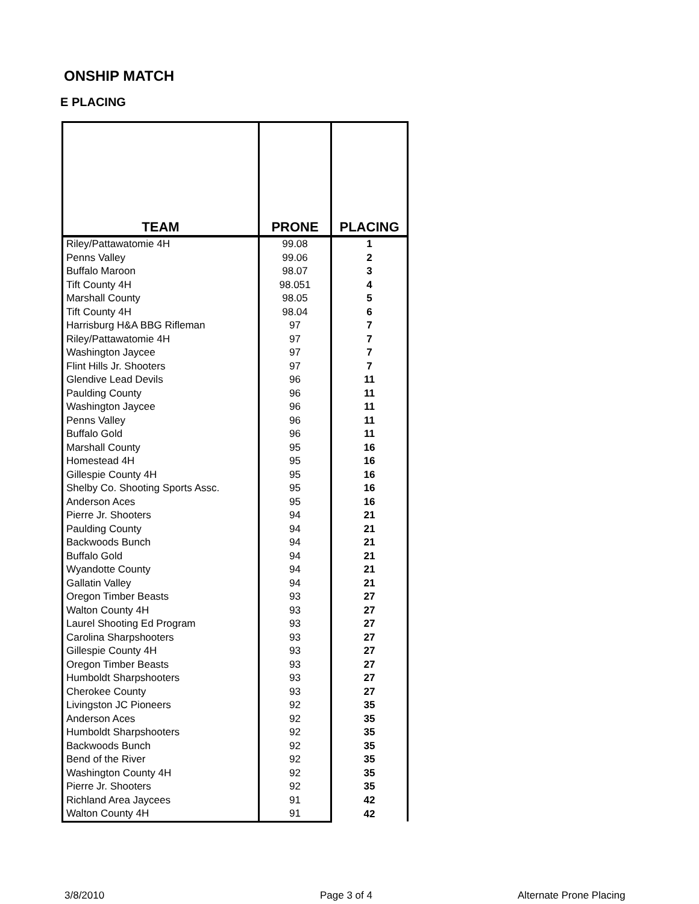ONSHIP MATCH
E PLACING
| TEAM | PRONE | PLACING |
| --- | --- | --- |
| Riley/Pattawatomie 4H | 99.08 | 1 |
| Penns Valley | 99.06 | 2 |
| Buffalo Maroon | 98.07 | 3 |
| Tift County 4H | 98.051 | 4 |
| Marshall County | 98.05 | 5 |
| Tift County 4H | 98.04 | 6 |
| Harrisburg H&A BBG Rifleman | 97 | 7 |
| Riley/Pattawatomie 4H | 97 | 7 |
| Washington Jaycee | 97 | 7 |
| Flint Hills Jr. Shooters | 97 | 7 |
| Glendive Lead Devils | 96 | 11 |
| Paulding County | 96 | 11 |
| Washington Jaycee | 96 | 11 |
| Penns Valley | 96 | 11 |
| Buffalo Gold | 96 | 11 |
| Marshall County | 95 | 16 |
| Homestead 4H | 95 | 16 |
| Gillespie County 4H | 95 | 16 |
| Shelby Co. Shooting Sports Assc. | 95 | 16 |
| Anderson Aces | 95 | 16 |
| Pierre Jr. Shooters | 94 | 21 |
| Paulding County | 94 | 21 |
| Backwoods Bunch | 94 | 21 |
| Buffalo Gold | 94 | 21 |
| Wyandotte County | 94 | 21 |
| Gallatin Valley | 94 | 21 |
| Oregon Timber Beasts | 93 | 27 |
| Walton County 4H | 93 | 27 |
| Laurel Shooting Ed Program | 93 | 27 |
| Carolina Sharpshooters | 93 | 27 |
| Gillespie County 4H | 93 | 27 |
| Oregon Timber Beasts | 93 | 27 |
| Humboldt Sharpshooters | 93 | 27 |
| Cherokee County | 93 | 27 |
| Livingston JC Pioneers | 92 | 35 |
| Anderson Aces | 92 | 35 |
| Humboldt Sharpshooters | 92 | 35 |
| Backwoods Bunch | 92 | 35 |
| Bend of the River | 92 | 35 |
| Washington County 4H | 92 | 35 |
| Pierre Jr. Shooters | 92 | 35 |
| Richland Area Jaycees | 91 | 42 |
| Walton County 4H | 91 | 42 |
3/8/2010 Page 3 of 4 Alternate Prone Placing